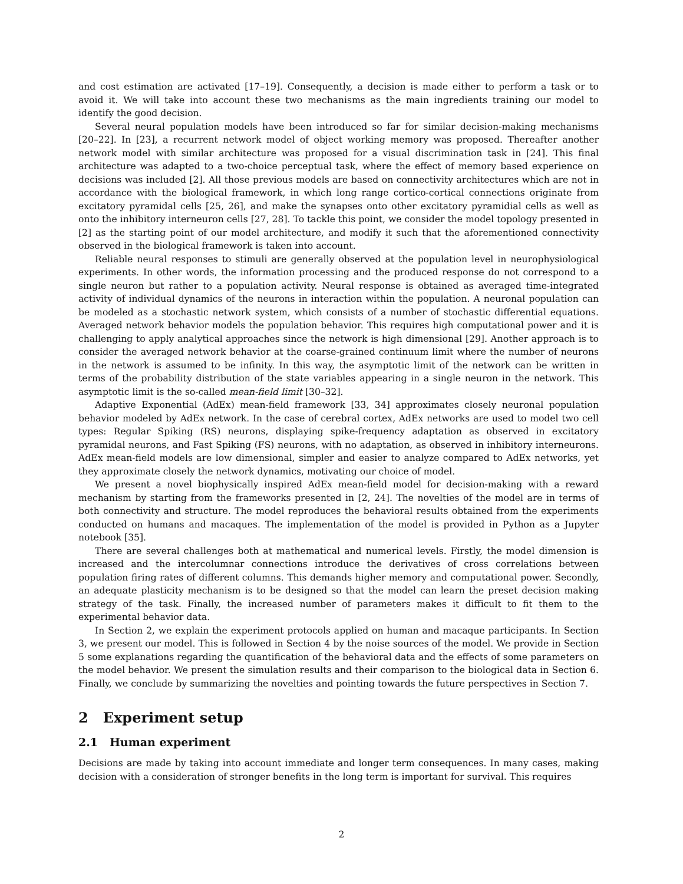and cost estimation are activated [17–19]. Consequently, a decision is made either to perform a task or to avoid it. We will take into account these two mechanisms as the main ingredients training our model to identify the good decision.
Several neural population models have been introduced so far for similar decision-making mechanisms [20–22]. In [23], a recurrent network model of object working memory was proposed. Thereafter another network model with similar architecture was proposed for a visual discrimination task in [24]. This final architecture was adapted to a two-choice perceptual task, where the effect of memory based experience on decisions was included [2]. All those previous models are based on connectivity architectures which are not in accordance with the biological framework, in which long range cortico-cortical connections originate from excitatory pyramidal cells [25, 26], and make the synapses onto other excitatory pyramidial cells as well as onto the inhibitory interneuron cells [27, 28]. To tackle this point, we consider the model topology presented in [2] as the starting point of our model architecture, and modify it such that the aforementioned connectivity observed in the biological framework is taken into account.
Reliable neural responses to stimuli are generally observed at the population level in neurophysiological experiments. In other words, the information processing and the produced response do not correspond to a single neuron but rather to a population activity. Neural response is obtained as averaged time-integrated activity of individual dynamics of the neurons in interaction within the population. A neuronal population can be modeled as a stochastic network system, which consists of a number of stochastic differential equations. Averaged network behavior models the population behavior. This requires high computational power and it is challenging to apply analytical approaches since the network is high dimensional [29]. Another approach is to consider the averaged network behavior at the coarse-grained continuum limit where the number of neurons in the network is assumed to be infinity. In this way, the asymptotic limit of the network can be written in terms of the probability distribution of the state variables appearing in a single neuron in the network. This asymptotic limit is the so-called mean-field limit [30–32].
Adaptive Exponential (AdEx) mean-field framework [33, 34] approximates closely neuronal population behavior modeled by AdEx network. In the case of cerebral cortex, AdEx networks are used to model two cell types: Regular Spiking (RS) neurons, displaying spike-frequency adaptation as observed in excitatory pyramidal neurons, and Fast Spiking (FS) neurons, with no adaptation, as observed in inhibitory interneurons. AdEx mean-field models are low dimensional, simpler and easier to analyze compared to AdEx networks, yet they approximate closely the network dynamics, motivating our choice of model.
We present a novel biophysically inspired AdEx mean-field model for decision-making with a reward mechanism by starting from the frameworks presented in [2, 24]. The novelties of the model are in terms of both connectivity and structure. The model reproduces the behavioral results obtained from the experiments conducted on humans and macaques. The implementation of the model is provided in Python as a Jupyter notebook [35].
There are several challenges both at mathematical and numerical levels. Firstly, the model dimension is increased and the intercolumnar connections introduce the derivatives of cross correlations between population firing rates of different columns. This demands higher memory and computational power. Secondly, an adequate plasticity mechanism is to be designed so that the model can learn the preset decision making strategy of the task. Finally, the increased number of parameters makes it difficult to fit them to the experimental behavior data.
In Section 2, we explain the experiment protocols applied on human and macaque participants. In Section 3, we present our model. This is followed in Section 4 by the noise sources of the model. We provide in Section 5 some explanations regarding the quantification of the behavioral data and the effects of some parameters on the model behavior. We present the simulation results and their comparison to the biological data in Section 6. Finally, we conclude by summarizing the novelties and pointing towards the future perspectives in Section 7.
2 Experiment setup
2.1 Human experiment
Decisions are made by taking into account immediate and longer term consequences. In many cases, making decision with a consideration of stronger benefits in the long term is important for survival. This requires
2